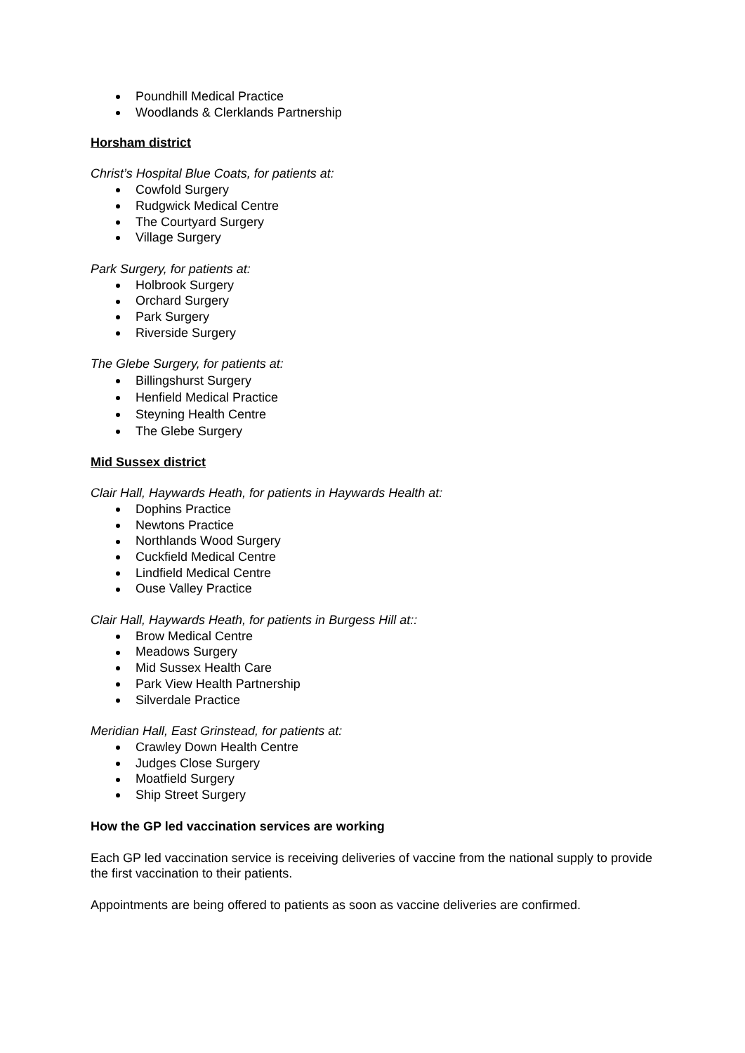Poundhill Medical Practice
Woodlands & Clerklands Partnership
Horsham district
Christ’s Hospital Blue Coats, for patients at:
Cowfold Surgery
Rudgwick Medical Centre
The Courtyard Surgery
Village Surgery
Park Surgery, for patients at:
Holbrook Surgery
Orchard Surgery
Park Surgery
Riverside Surgery
The Glebe Surgery, for patients at:
Billingshurst Surgery
Henfield Medical Practice
Steyning Health Centre
The Glebe Surgery
Mid Sussex district
Clair Hall, Haywards Heath, for patients in Haywards Health at:
Dophins Practice
Newtons Practice
Northlands Wood Surgery
Cuckfield Medical Centre
Lindfield Medical Centre
Ouse Valley Practice
Clair Hall, Haywards Heath, for patients in Burgess Hill at::
Brow Medical Centre
Meadows Surgery
Mid Sussex Health Care
Park View Health Partnership
Silverdale Practice
Meridian Hall, East Grinstead, for patients at:
Crawley Down Health Centre
Judges Close Surgery
Moatfield Surgery
Ship Street Surgery
How the GP led vaccination services are working
Each GP led vaccination service is receiving deliveries of vaccine from the national supply to provide the first vaccination to their patients.
Appointments are being offered to patients as soon as vaccine deliveries are confirmed.